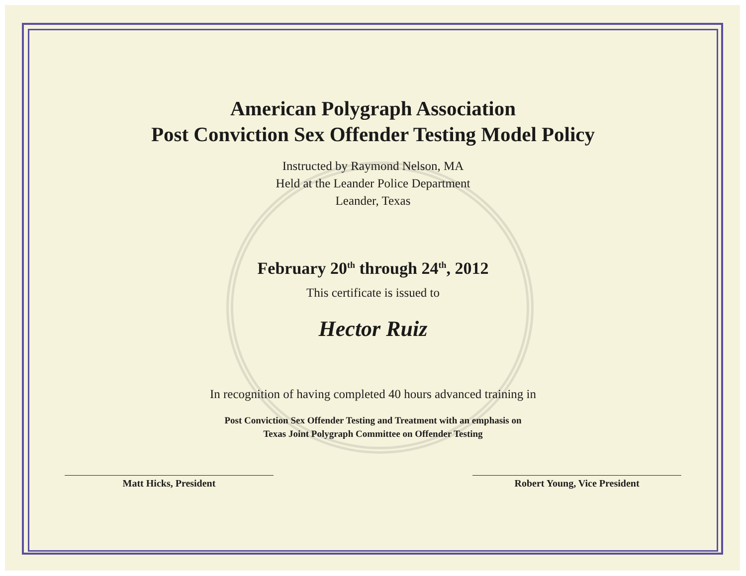American Polygraph Association
Post Conviction Sex Offender Testing Model Policy
Instructed by Raymond Nelson, MA
Held at the Leander Police Department
Leander, Texas
February 20<sup>th</sup> through 24<sup>th</sup>, 2012
This certificate is issued to
Hector Ruiz
In recognition of having completed 40 hours advanced training in
Post Conviction Sex Offender Testing and Treatment with an emphasis on
Texas Joint Polygraph Committee on Offender Testing
Matt Hicks, President Robert Young, Vice President